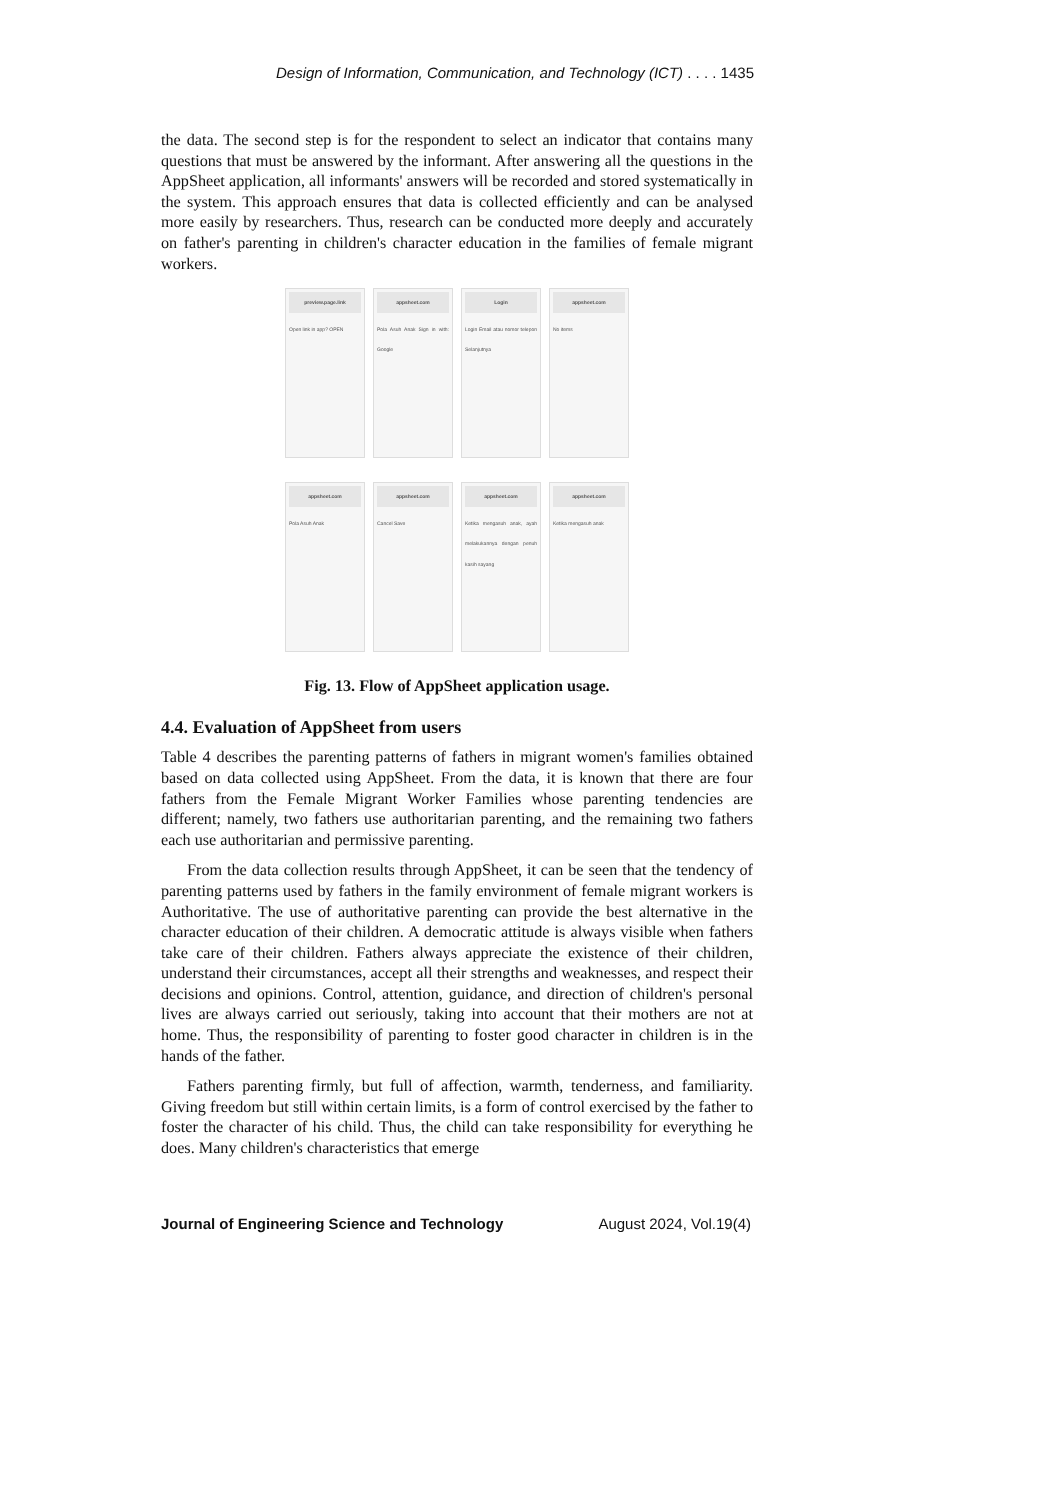Design of Information, Communication, and Technology (ICT) . . . . 1435
the data. The second step is for the respondent to select an indicator that contains many questions that must be answered by the informant. After answering all the questions in the AppSheet application, all informants' answers will be recorded and stored systematically in the system. This approach ensures that data is collected efficiently and can be analysed more easily by researchers. Thus, research can be conducted more deeply and accurately on father's parenting in children's character education in the families of female migrant workers.
preview.page.link
Open link in app? OPEN
appsheet.com
Pola Asuh Anak Sign in with: Google
Login
Login Email atau nomor telepon Selanjutnya
appsheet.com
No items
appsheet.com
Pola Asuh Anak
appsheet.com
Cancel Save
appsheet.com
Ketika mengasuh anak, ayah melakukannya dengan penuh kasih sayang
appsheet.com
Ketika mengasuh anak
Fig. 13. Flow of AppSheet application usage.
4.4. Evaluation of AppSheet from users
Table 4 describes the parenting patterns of fathers in migrant women's families obtained based on data collected using AppSheet. From the data, it is known that there are four fathers from the Female Migrant Worker Families whose parenting tendencies are different; namely, two fathers use authoritarian parenting, and the remaining two fathers each use authoritarian and permissive parenting.
From the data collection results through AppSheet, it can be seen that the tendency of parenting patterns used by fathers in the family environment of female migrant workers is Authoritative. The use of authoritative parenting can provide the best alternative in the character education of their children. A democratic attitude is always visible when fathers take care of their children. Fathers always appreciate the existence of their children, understand their circumstances, accept all their strengths and weaknesses, and respect their decisions and opinions. Control, attention, guidance, and direction of children's personal lives are always carried out seriously, taking into account that their mothers are not at home. Thus, the responsibility of parenting to foster good character in children is in the hands of the father.
Fathers parenting firmly, but full of affection, warmth, tenderness, and familiarity. Giving freedom but still within certain limits, is a form of control exercised by the father to foster the character of his child. Thus, the child can take responsibility for everything he does. Many children's characteristics that emerge
Journal of Engineering Science and Technology August 2024, Vol.19(4)